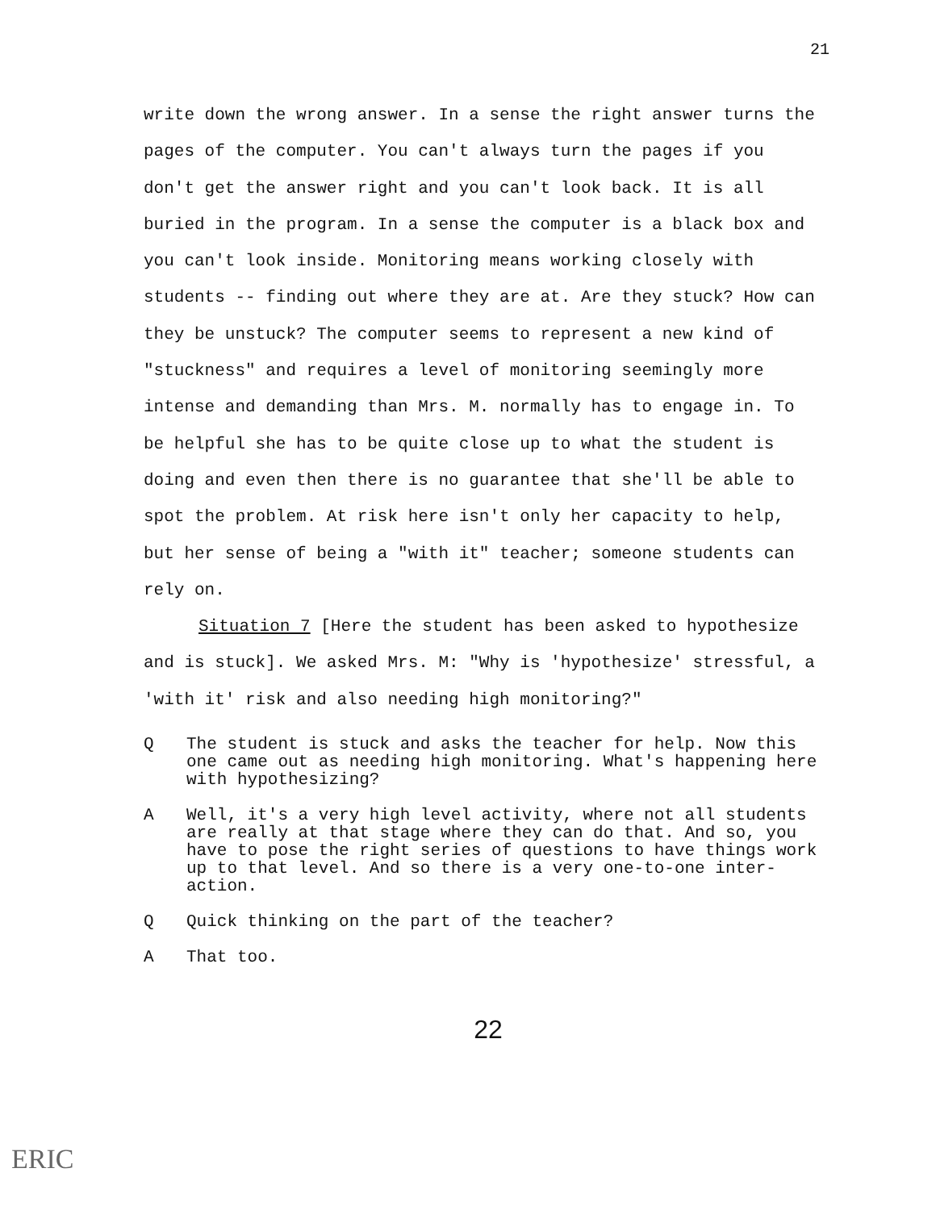21
write down the wrong answer. In a sense the right answer turns the pages of the computer. You can't always turn the pages if you don't get the answer right and you can't look back. It is all buried in the program. In a sense the computer is a black box and you can't look inside. Monitoring means working closely with students -- finding out where they are at. Are they stuck? How can they be unstuck? The computer seems to represent a new kind of "stuckness" and requires a level of monitoring seemingly more intense and demanding than Mrs. M. normally has to engage in. To be helpful she has to be quite close up to what the student is doing and even then there is no guarantee that she'll be able to spot the problem. At risk here isn't only her capacity to help, but her sense of being a "with it" teacher; someone students can rely on.
Situation 7 [Here the student has been asked to hypothesize and is stuck]. We asked Mrs. M: "Why is 'hypothesize' stressful, a 'with it' risk and also needing high monitoring?"
Q The student is stuck and asks the teacher for help. Now this one came out as needing high monitoring. What's happening here with hypothesizing?
A Well, it's a very high level activity, where not all students are really at that stage where they can do that. And so, you have to pose the right series of questions to have things work up to that level. And so there is a very one-to-one inter-action.
Q Quick thinking on the part of the teacher?
A That too.
22
ERIC